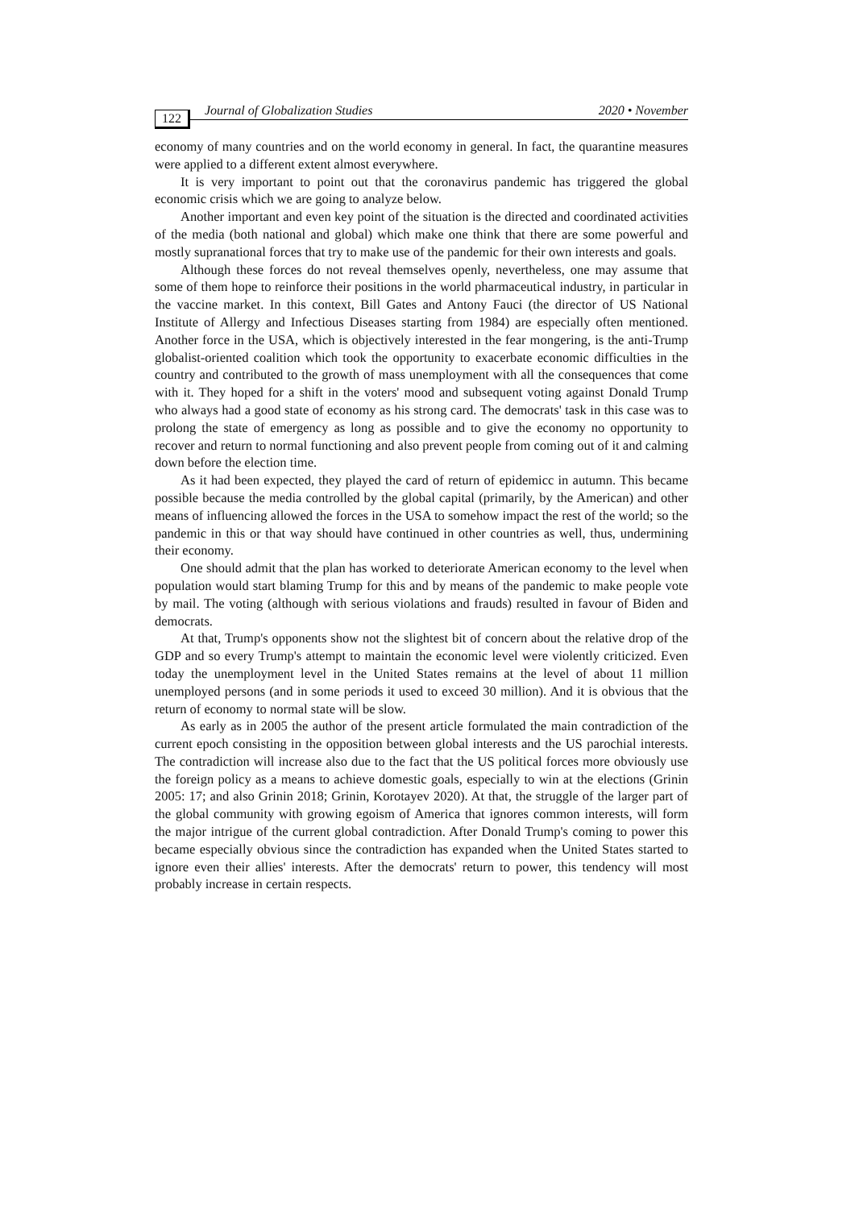122 Journal of Globalization Studies 2020 • November
economy of many countries and on the world economy in general. In fact, the quarantine measures were applied to a different extent almost everywhere.
It is very important to point out that the coronavirus pandemic has triggered the global economic crisis which we are going to analyze below.
Another important and even key point of the situation is the directed and coordinated activities of the media (both national and global) which make one think that there are some powerful and mostly supranational forces that try to make use of the pandemic for their own interests and goals.
Although these forces do not reveal themselves openly, nevertheless, one may assume that some of them hope to reinforce their positions in the world pharmaceutical industry, in particular in the vaccine market. In this context, Bill Gates and Antony Fauci (the director of US National Institute of Allergy and Infectious Diseases starting from 1984) are especially often mentioned. Another force in the USA, which is objectively interested in the fear mongering, is the anti-Trump globalist-oriented coalition which took the opportunity to exacerbate economic difficulties in the country and contributed to the growth of mass unemployment with all the consequences that come with it. They hoped for a shift in the voters' mood and subsequent voting against Donald Trump who always had a good state of economy as his strong card. The democrats' task in this case was to prolong the state of emergency as long as possible and to give the economy no opportunity to recover and return to normal functioning and also prevent people from coming out of it and calming down before the election time.
As it had been expected, they played the card of return of epidemicc in autumn. This became possible because the media controlled by the global capital (primarily, by the American) and other means of influencing allowed the forces in the USA to somehow impact the rest of the world; so the pandemic in this or that way should have continued in other countries as well, thus, undermining their economy.
One should admit that the plan has worked to deteriorate American economy to the level when population would start blaming Trump for this and by means of the pandemic to make people vote by mail. The voting (although with serious violations and frauds) resulted in favour of Biden and democrats.
At that, Trump's opponents show not the slightest bit of concern about the relative drop of the GDP and so every Trump's attempt to maintain the economic level were violently criticized. Even today the unemployment level in the United States remains at the level of about 11 million unemployed persons (and in some periods it used to exceed 30 million). And it is obvious that the return of economy to normal state will be slow.
As early as in 2005 the author of the present article formulated the main contradiction of the current epoch consisting in the opposition between global interests and the US parochial interests. The contradiction will increase also due to the fact that the US political forces more obviously use the foreign policy as a means to achieve domestic goals, especially to win at the elections (Grinin 2005: 17; and also Grinin 2018; Grinin, Korotayev 2020). At that, the struggle of the larger part of the global community with growing egoism of America that ignores common interests, will form the major intrigue of the current global contradiction. After Donald Trump's coming to power this became especially obvious since the contradiction has expanded when the United States started to ignore even their allies' interests. After the democrats' return to power, this tendency will most probably increase in certain respects.